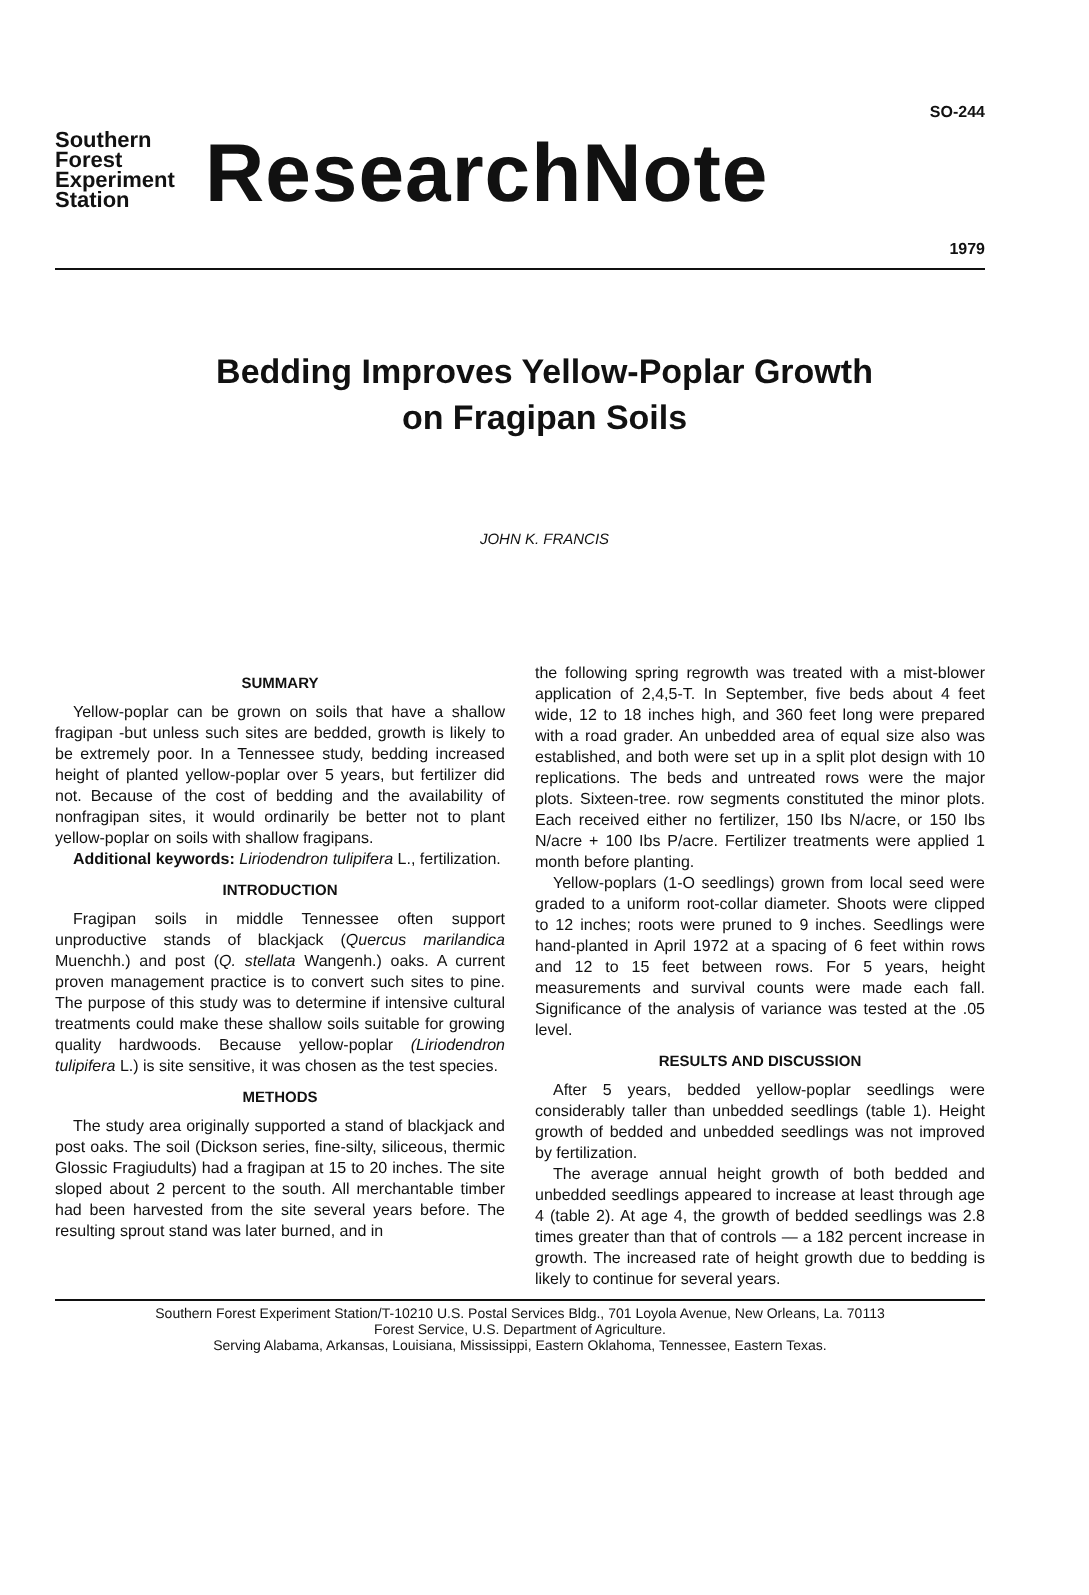Southern Forest Experiment Station
ResearchNote
SO-244
1979
Bedding Improves Yellow-Poplar Growth
on Fragipan Soils
JOHN K. FRANCIS
SUMMARY
Yellow-poplar can be grown on soils that have a shallow fragipan -but unless such sites are bedded, growth is likely to be extremely poor. In a Tennessee study, bedding increased height of planted yellow-poplar over 5 years, but fertilizer did not. Because of the cost of bedding and the availability of nonfragipan sites, it would ordinarily be better not to plant yellow-poplar on soils with shallow fragipans.
Additional keywords: Liriodendron tulipifera L., fertilization.
INTRODUCTION
Fragipan soils in middle Tennessee often support unproductive stands of blackjack (Quercus marilandica Muenchh.) and post (Q. stellata Wangenh.) oaks. A current proven management practice is to convert such sites to pine. The purpose of this study was to determine if intensive cultural treatments could make these shallow soils suitable for growing quality hardwoods. Because yellow-poplar (Liriodendron tulipifera L.) is site sensitive, it was chosen as the test species.
METHODS
The study area originally supported a stand of blackjack and post oaks. The soil (Dickson series, fine-silty, siliceous, thermic Glossic Fragiudults) had a fragipan at 15 to 20 inches. The site sloped about 2 percent to the south. All merchantable timber had been harvested from the site several years before. The resulting sprout stand was later burned, and in
the following spring regrowth was treated with a mist-blower application of 2,4,5-T. In September, five beds about 4 feet wide, 12 to 18 inches high, and 360 feet long were prepared with a road grader. An unbedded area of equal size also was established, and both were set up in a split plot design with 10 replications. The beds and untreated rows were the major plots. Sixteen-tree. row segments constituted the minor plots. Each received either no fertilizer, 150 Ibs N/acre, or 150 Ibs N/acre + 100 Ibs P/acre. Fertilizer treatments were applied 1 month before planting.
Yellow-poplars (1-O seedlings) grown from local seed were graded to a uniform root-collar diameter. Shoots were clipped to 12 inches; roots were pruned to 9 inches. Seedlings were hand-planted in April 1972 at a spacing of 6 feet within rows and 12 to 15 feet between rows. For 5 years, height measurements and survival counts were made each fall. Significance of the analysis of variance was tested at the .05 level.
RESULTS AND DISCUSSION
After 5 years, bedded yellow-poplar seedlings were considerably taller than unbedded seedlings (table 1). Height growth of bedded and unbedded seedlings was not improved by fertilization.
The average annual height growth of both bedded and unbedded seedlings appeared to increase at least through age 4 (table 2). At age 4, the growth of bedded seedlings was 2.8 times greater than that of controls — a 182 percent increase in growth. The increased rate of height growth due to bedding is likely to continue for several years.
Southern Forest Experiment Station/T-10210 U.S. Postal Services Bldg., 701 Loyola Avenue, New Orleans, La. 70113
Forest Service, U.S. Department of Agriculture.
Serving Alabama, Arkansas, Louisiana, Mississippi, Eastern Oklahoma, Tennessee, Eastern Texas.